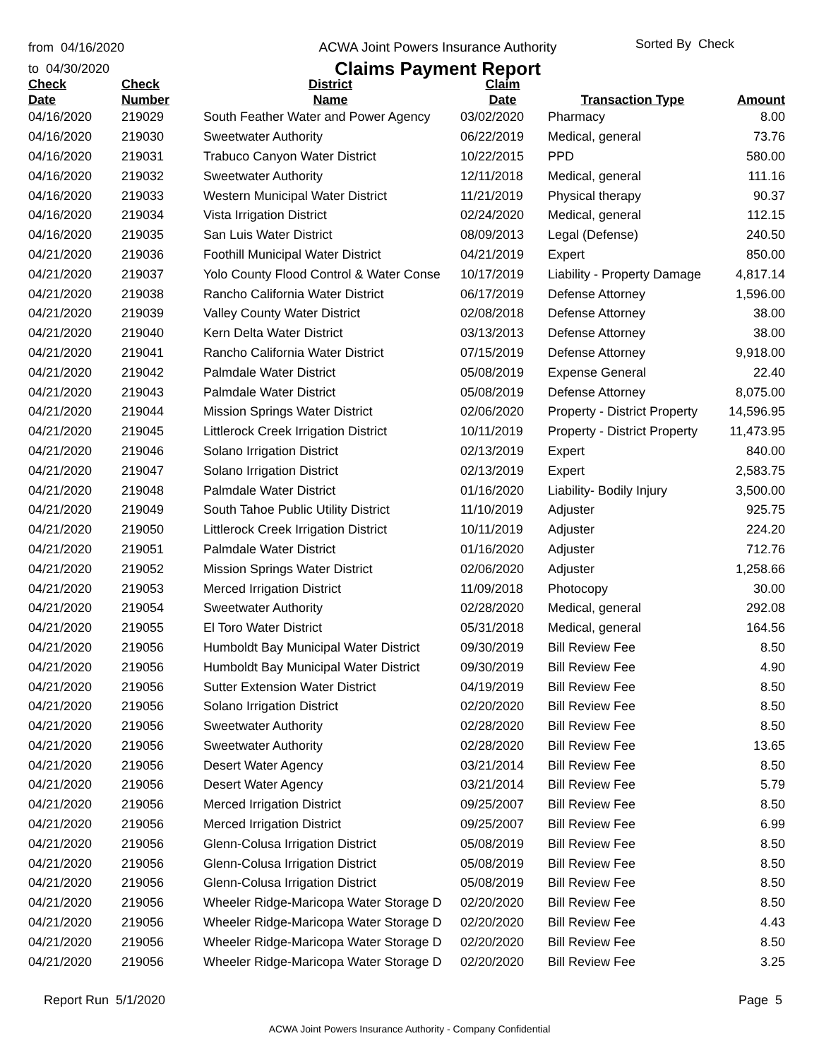from 04/16/2020
to 04/30/2020
ACWA Joint Powers Insurance Authority
Claims Payment Report
Sorted By Check
| Check Date | Check Number | District Name | Claim Date | Transaction Type | Amount |
| --- | --- | --- | --- | --- | --- |
| 04/16/2020 | 219029 | South Feather Water and Power Agency | 03/02/2020 | Pharmacy | 8.00 |
| 04/16/2020 | 219030 | Sweetwater Authority | 06/22/2019 | Medical, general | 73.76 |
| 04/16/2020 | 219031 | Trabuco Canyon Water District | 10/22/2015 | PPD | 580.00 |
| 04/16/2020 | 219032 | Sweetwater Authority | 12/11/2018 | Medical, general | 111.16 |
| 04/16/2020 | 219033 | Western Municipal Water District | 11/21/2019 | Physical therapy | 90.37 |
| 04/16/2020 | 219034 | Vista Irrigation District | 02/24/2020 | Medical, general | 112.15 |
| 04/16/2020 | 219035 | San Luis Water District | 08/09/2013 | Legal (Defense) | 240.50 |
| 04/21/2020 | 219036 | Foothill Municipal Water District | 04/21/2019 | Expert | 850.00 |
| 04/21/2020 | 219037 | Yolo County Flood Control & Water Conse | 10/17/2019 | Liability - Property Damage | 4,817.14 |
| 04/21/2020 | 219038 | Rancho California Water District | 06/17/2019 | Defense Attorney | 1,596.00 |
| 04/21/2020 | 219039 | Valley County Water District | 02/08/2018 | Defense Attorney | 38.00 |
| 04/21/2020 | 219040 | Kern Delta Water District | 03/13/2013 | Defense Attorney | 38.00 |
| 04/21/2020 | 219041 | Rancho California Water District | 07/15/2019 | Defense Attorney | 9,918.00 |
| 04/21/2020 | 219042 | Palmdale Water District | 05/08/2019 | Expense General | 22.40 |
| 04/21/2020 | 219043 | Palmdale Water District | 05/08/2019 | Defense Attorney | 8,075.00 |
| 04/21/2020 | 219044 | Mission Springs Water District | 02/06/2020 | Property - District Property | 14,596.95 |
| 04/21/2020 | 219045 | Littlerock Creek Irrigation District | 10/11/2019 | Property - District Property | 11,473.95 |
| 04/21/2020 | 219046 | Solano Irrigation District | 02/13/2019 | Expert | 840.00 |
| 04/21/2020 | 219047 | Solano Irrigation District | 02/13/2019 | Expert | 2,583.75 |
| 04/21/2020 | 219048 | Palmdale Water District | 01/16/2020 | Liability- Bodily Injury | 3,500.00 |
| 04/21/2020 | 219049 | South Tahoe Public Utility District | 11/10/2019 | Adjuster | 925.75 |
| 04/21/2020 | 219050 | Littlerock Creek Irrigation District | 10/11/2019 | Adjuster | 224.20 |
| 04/21/2020 | 219051 | Palmdale Water District | 01/16/2020 | Adjuster | 712.76 |
| 04/21/2020 | 219052 | Mission Springs Water District | 02/06/2020 | Adjuster | 1,258.66 |
| 04/21/2020 | 219053 | Merced Irrigation District | 11/09/2018 | Photocopy | 30.00 |
| 04/21/2020 | 219054 | Sweetwater Authority | 02/28/2020 | Medical, general | 292.08 |
| 04/21/2020 | 219055 | El Toro Water District | 05/31/2018 | Medical, general | 164.56 |
| 04/21/2020 | 219056 | Humboldt Bay Municipal Water District | 09/30/2019 | Bill Review Fee | 8.50 |
| 04/21/2020 | 219056 | Humboldt Bay Municipal Water District | 09/30/2019 | Bill Review Fee | 4.90 |
| 04/21/2020 | 219056 | Sutter Extension Water District | 04/19/2019 | Bill Review Fee | 8.50 |
| 04/21/2020 | 219056 | Solano Irrigation District | 02/20/2020 | Bill Review Fee | 8.50 |
| 04/21/2020 | 219056 | Sweetwater Authority | 02/28/2020 | Bill Review Fee | 8.50 |
| 04/21/2020 | 219056 | Sweetwater Authority | 02/28/2020 | Bill Review Fee | 13.65 |
| 04/21/2020 | 219056 | Desert Water Agency | 03/21/2014 | Bill Review Fee | 8.50 |
| 04/21/2020 | 219056 | Desert Water Agency | 03/21/2014 | Bill Review Fee | 5.79 |
| 04/21/2020 | 219056 | Merced Irrigation District | 09/25/2007 | Bill Review Fee | 8.50 |
| 04/21/2020 | 219056 | Merced Irrigation District | 09/25/2007 | Bill Review Fee | 6.99 |
| 04/21/2020 | 219056 | Glenn-Colusa Irrigation District | 05/08/2019 | Bill Review Fee | 8.50 |
| 04/21/2020 | 219056 | Glenn-Colusa Irrigation District | 05/08/2019 | Bill Review Fee | 8.50 |
| 04/21/2020 | 219056 | Glenn-Colusa Irrigation District | 05/08/2019 | Bill Review Fee | 8.50 |
| 04/21/2020 | 219056 | Wheeler Ridge-Maricopa Water Storage D | 02/20/2020 | Bill Review Fee | 8.50 |
| 04/21/2020 | 219056 | Wheeler Ridge-Maricopa Water Storage D | 02/20/2020 | Bill Review Fee | 4.43 |
| 04/21/2020 | 219056 | Wheeler Ridge-Maricopa Water Storage D | 02/20/2020 | Bill Review Fee | 8.50 |
| 04/21/2020 | 219056 | Wheeler Ridge-Maricopa Water Storage D | 02/20/2020 | Bill Review Fee | 3.25 |
Report Run 5/1/2020 Page 5
ACWA Joint Powers Insurance Authority - Company Confidential